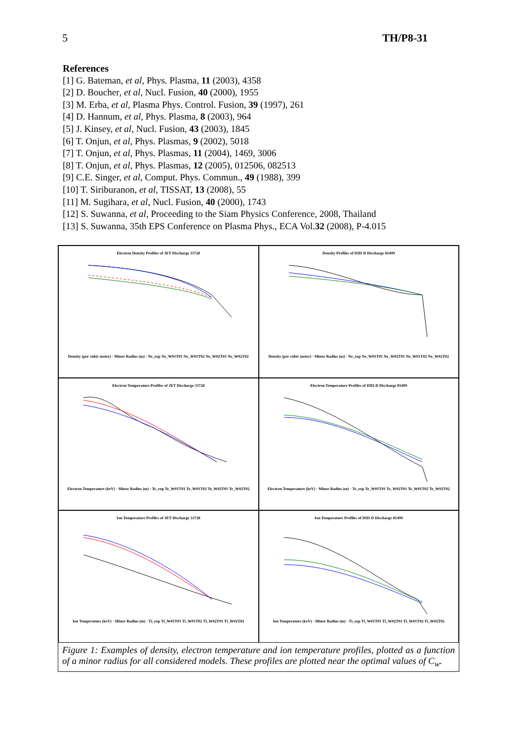5 TH/P8-31
References
[1] G. Bateman, et al, Phys. Plasma, 11 (2003), 4358
[2] D. Boucher, et al, Nucl. Fusion, 40 (2000), 1955
[3] M. Erba, et al, Plasma Phys. Control. Fusion, 39 (1997), 261
[4] D. Hannum, et al, Phys. Plasma, 8 (2003), 964
[5] J. Kinsey, et al, Nucl. Fusion, 43 (2003), 1845
[6] T. Onjun, et al, Phys. Plasmas, 9 (2002), 5018
[7] T. Onjun, et al, Phys. Plasmas, 11 (2004), 1469, 3006
[8] T. Onjun, et al, Phys. Plasmas, 12 (2005), 012506, 082513
[9] C.E. Singer, et al, Comput. Phys. Commun., 49 (1988), 399
[10] T. Siriburanon, et al, TISSAT, 13 (2008), 55
[11] M. Sugihara, et al, Nucl. Fusion, 40 (2000), 1743
[12] S. Suwanna, et al, Proceeding to the Siam Physics Conference, 2008, Thailand
[13] S. Suwanna, 35th EPS Conference on Plasma Phys., ECA Vol.32 (2008), P-4.015
Electron Density Profiles of JET Discharge 33728
Density (per cubic meter) · Minor Radius (m) · Ne_exp Ne_W01T01 Ne_W01T02 Ne_W02T01 Ne_W02T02
Density Profiles of DIII-D Discharge 81499
Density (per cubic meter) · Minor Radius (m) · Ne_exp Ne_W01T01 Ne_W02T01 Ne_W01T02 Ne_W02T02
Electron Temperature Profiles of JET Discharge 33728
Electron Temperature (keV) · Minor Radius (m) · Te_exp Te_W01T01 Te_W01T02 Te_W02T01 Te_W02T02
Electron Temperature Profiles of DIII-D Discharge 81499
Electron Temperature (keV) · Minor Radius (m) · Te_exp Te_W01T01 Te_W02T01 Te_W01T02 Te_W02T02
Ion Temperature Profiles of JET Discharge 33728
Ion Temperature (keV) · Minor Radius (m) · Ti_exp Ti_W01T01 Ti_W01T02 Ti_W02T01 Ti_W02T02
Ion Temperature Profiles of DIII-D Discharge 81499
Ion Temperature (keV) · Minor Radius (m) · Ti_exp Ti_W01T01 Ti_W02T01 Ti_W01T02 Ti_W02T02
Figure 1: Examples of density, electron temperature and ion temperature profiles, plotted as a function of a minor radius for all considered models. These profiles are plotted near the optimal values of C<sub>w</sub>.